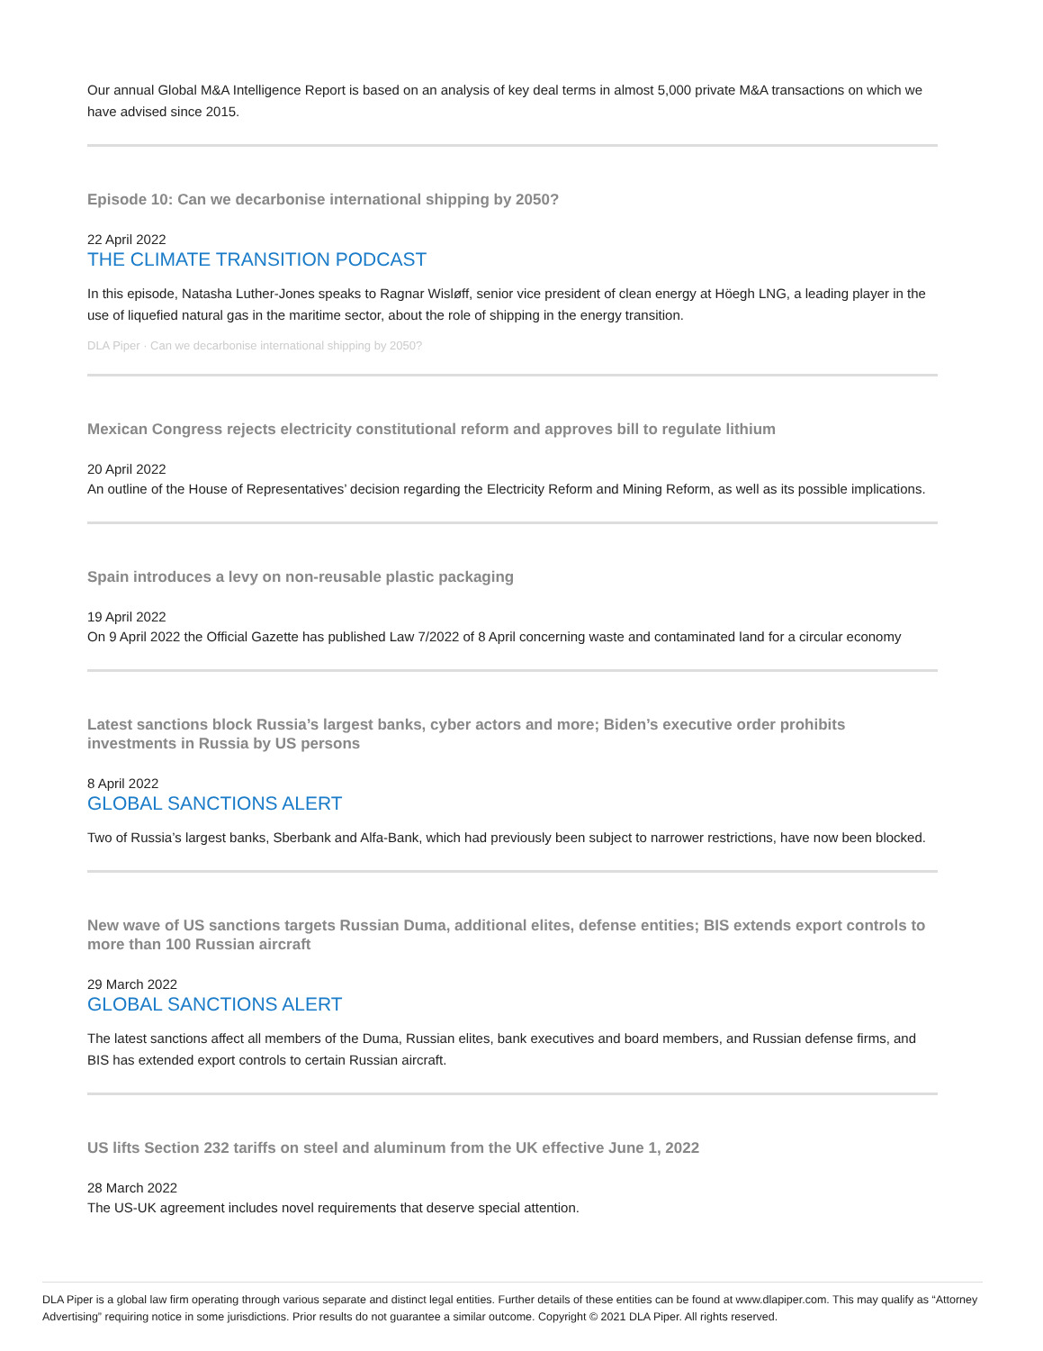Our annual Global M&A Intelligence Report is based on an analysis of key deal terms in almost 5,000 private M&A transactions on which we have advised since 2015.
Episode 10: Can we decarbonise international shipping by 2050?
22 April 2022
THE CLIMATE TRANSITION PODCAST
In this episode, Natasha Luther-Jones speaks to Ragnar Wisløff, senior vice president of clean energy at Höegh LNG, a leading player in the use of liquefied natural gas in the maritime sector, about the role of shipping in the energy transition.
DLA Piper · Can we decarbonise international shipping by 2050?
Mexican Congress rejects electricity constitutional reform and approves bill to regulate lithium
20 April 2022
An outline of the House of Representatives’ decision regarding the Electricity Reform and Mining Reform, as well as its possible implications.
Spain introduces a levy on non-reusable plastic packaging
19 April 2022
On 9 April 2022 the Official Gazette has published Law 7/2022 of 8 April concerning waste and contaminated land for a circular economy
Latest sanctions block Russia’s largest banks, cyber actors and more; Biden’s executive order prohibits investments in Russia by US persons
8 April 2022
GLOBAL SANCTIONS ALERT
Two of Russia’s largest banks, Sberbank and Alfa-Bank, which had previously been subject to narrower restrictions, have now been blocked.
New wave of US sanctions targets Russian Duma, additional elites, defense entities; BIS extends export controls to more than 100 Russian aircraft
29 March 2022
GLOBAL SANCTIONS ALERT
The latest sanctions affect all members of the Duma, Russian elites, bank executives and board members, and Russian defense firms, and BIS has extended export controls to certain Russian aircraft.
US lifts Section 232 tariffs on steel and aluminum from the UK effective June 1, 2022
28 March 2022
The US-UK agreement includes novel requirements that deserve special attention.
DLA Piper is a global law firm operating through various separate and distinct legal entities. Further details of these entities can be found at www.dlapiper.com. This may qualify as “Attorney Advertising” requiring notice in some jurisdictions. Prior results do not guarantee a similar outcome. Copyright © 2021 DLA Piper. All rights reserved.